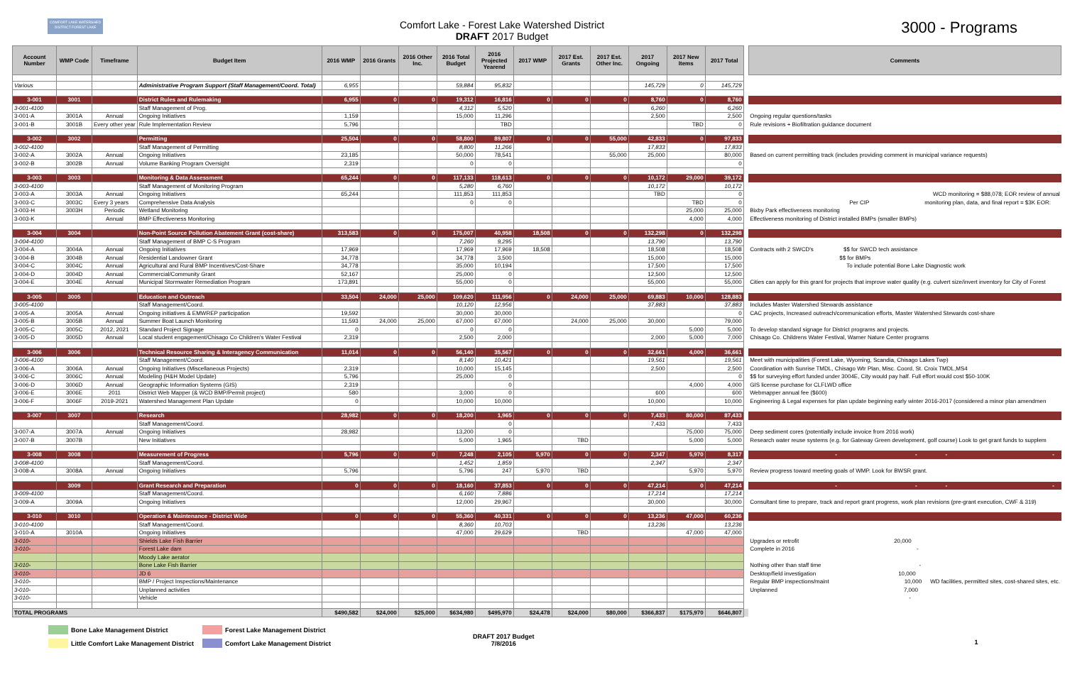COMFORT LAKE WATERSHED DISTRICT FOREST LAKE
Comfort Lake - Forest Lake Watershed District
DRAFT 2017 Budget
3000 - Programs
| Account Number | WMP Code | Timeframe | Budget Item | 2016 WMP | 2016 Grants | 2016 Other Inc. | 2016 Total Budget | 2016 Projected Yearend | 2017 WMP | 2017 Est. Grants | 2017 Est. Other Inc. | 2017 Ongoing | 2017 New Items | 2017 Total | | Comments |
| Various | | | Administrative Program Support (Staff Management/Coord. Total) | 6,955 | | | 59,884 | 95,832 | | | | 145,729 | 0 | 145,729 | | |
| 3-001 | 3001 | | District Rules and Rulemaking | 6,955 | 0 | 0 | 19,312 | 16,816 | 0 | 0 | 0 | 8,760 | 0 | 8,760 | | |
| 3-001-4100 | | | Staff Management of Prog. | | | | 4,312 | 5,520 | | | | 6,260 | | 6,260 | | |
| 3-001-A | 3001A | Annual | Ongoing Initiatives | 1,159 | | | 15,000 | 11,296 | | | | 2,500 | | 2,500 | | Ongoing regular questions/tasks |
| 3-001-B | 3001B | Every other year | Rule Implementation Review | 5,796 | | | | TBD | | | | | TBD | 0 | | Rule revisions + Biofiltration guidance document |
| 3-002 | 3002 | | Permitting | 25,504 | 0 | 0 | 58,800 | 89,807 | 0 | 0 | 55,000 | 42,833 | 0 | 97,833 | | |
| 3-002-4100 | | | Staff Management of Permitting | | | | 8,800 | 11,266 | | | | 17,833 | | 17,833 | | |
| 3-002-A | 3002A | Annual | Ongoing Initiatives | 23,185 | | | 50,000 | 78,541 | | | 55,000 | 25,000 | | 80,000 | | Based on current permitting track (includes providing comment in municipal variance requests) |
| 3-002-B | 3002B | Annual | Volume Banking Program Oversight | 2,319 | | | 0 | 0 | | | | | | 0 | | |
| 3-003 | 3003 | | Monitoring & Data Assessment | 65,244 | 0 | 0 | 117,133 | 118,613 | 0 | 0 | 0 | 10,172 | 29,000 | 39,172 | | |
| 3-003-4100 | | | Staff Management of Monitoring Program | | | | 5,280 | 6,760 | | | | 10,172 | | 10,172 | | |
| 3-003-A | 3003A | Annual | Ongoing Initiatives | 65,244 | | | 111,853 | 111,853 | | | | TBD | | 0 | | WCD monitoring = $88,078; EOR review of annual |
| 3-003-C | 3003C | Every 3 years | Comprehensive Data Analysis | | | | 0 | 0 | | | | | TBD | 0 | | Per CIP monitoring plan, data, and final report = $3K EOR: |
| 3-003-H | 3003H | Periodic | Wetland Monitoring | | | | | | | | | | 25,000 | 25,000 | | Bixby Park effectiveness monitoring |
| 3-003-K | | Annual | BMP Effectiveness Monitoring | | | | | | | | | | 4,000 | 4,000 | | Effectiveness monitoring of District installed BMPs (smaller BMPs) |
| 3-004 | 3004 | | Non-Point Source Pollution Abatement Grant (cost-share) | 313,583 | 0 | 0 | 175,007 | 40,958 | 18,508 | 0 | 0 | 132,298 | 0 | 132,298 | | |
| 3-004-4100 | | | Staff Management of BMP C-S Program | | | | 7,260 | 9,295 | | | | 13,790 | | 13,790 | | |
| 3-004-A | 3004A | Annual | Ongoing Initiatives | 17,969 | | | 17,969 | 17,969 | 18,508 | | | 18,508 | | 18,508 | | Contracts with 2 SWCD's $$ for SWCD tech assistance |
| 3-004-B | 3004B | Annual | Residential Landowner Grant | 34,778 | | | 34,778 | 3,500 | | | | 15,000 | | 15,000 | | $$ for BMPs |
| 3-004-C | 3004C | Annual | Agricultural and Rural BMP Incentives/Cost-Share | 34,778 | | | 35,000 | 10,194 | | | | 17,500 | | 17,500 | | To include potential Bone Lake Diagnostic work |
| 3-004-D | 3004D | Annual | Commercial/Community Grant | 52,167 | | | 25,000 | 0 | | | | 12,500 | | 12,500 | | |
| 3-004-E | 3004E | Annual | Municipal Stormwater Remediation Program | 173,891 | | | 55,000 | 0 | | | | 55,000 | | 55,000 | | Cities can apply for this grant for projects that improve water quality (e.g. culvert size/invert inventory for City of Forest |
| 3-005 | 3005 | | Education and Outreach | 33,504 | 24,000 | 25,000 | 109,620 | 111,956 | 0 | 24,000 | 25,000 | 69,883 | 10,000 | 128,883 | | |
| 3-005-4100 | | | Staff Management/Coord. | | | | 10,120 | 12,956 | | | | 37,883 | | 37,883 | | Includes Master Watershed Stewards assistance |
| 3-005-A | 3005A | Annual | Ongoing initiatives & EMWREP participation | 19,592 | | | 30,000 | 30,000 | | | | | | 0 | | CAC projects, Increased outreach/communication efforts, Master Watershed Stewards cost-share |
| 3-005-B | 3005B | Annual | Summer Boat Launch Monitoring | 11,593 | 24,000 | 25,000 | 67,000 | 67,000 | | 24,000 | 25,000 | 30,000 | | 79,000 | | |
| 3-005-C | 3005C | 2012, 2021 | Standard Project Signage | 0 | | | 0 | 0 | | | | | 5,000 | 5,000 | | To develop standard signage for District programs and projects. |
| 3-005-D | 3005D | Annual | Local student engagement/Chisago Co Children's Water Festival | 2,319 | | | 2,500 | 2,000 | | | | 2,000 | 5,000 | 7,000 | | Chisago Co. Childrens Water Festival, Warner Nature Center programs |
| 3-006 | 3006 | | Technical Resource Sharing & Interagency Communication | 11,014 | 0 | 0 | 56,140 | 35,567 | 0 | 0 | 0 | 32,661 | 4,000 | 36,661 | | |
| 3-006-4100 | | | Staff Management/Coord. | | | | 8,140 | 10,421 | | | | 19,561 | | 19,561 | | Meet with municipalities (Forest Lake, Wyoming, Scandia, Chisago Lakes Twp) |
| 3-006-A | 3006A | Annual | Ongoing Initiatives (Miscellaneous Projects) | 2,319 | | | 10,000 | 15,145 | | | | 2,500 | | 2,500 | | Coordination with Sunrise TMDL, Chisago Wtr Plan, Misc. Coord, St. Croix TMDL,MS4 |
| 3-006-C | 3006C | Annual | Modeling (H&H Model Update) | 5,796 | | | 25,000 | 0 | | | | | | 0 | | $$ for surveying effort funded under 3004E, City would pay half. Full effort would cost $50-100K |
| 3-006-D | 3006D | Annual | Geographic Information Systems (GIS) | 2,319 | | | | 0 | | | | | 4,000 | 4,000 | | GIS license purchase for CLFLWD office |
| 3-006-E | 3006E | 2011 | District Web Mapper (& WCD BMP/Permit project) | 580 | | | 3,000 | 0 | | | | 600 | | 600 | | Webmapper annual fee ($600) |
| 3-006-F | 3006F | 2019-2021 | Watershed Management Plan Update | 0 | | | 10,000 | 10,000 | | | | 10,000 | | 10,000 | | Engineering & Legal expenses for plan update beginning early winter 2016-2017 (considered a minor plan amendmen |
| 3-007 | 3007 | | Research | 28,982 | 0 | 0 | 18,200 | 1,965 | 0 | 0 | 0 | 7,433 | 80,000 | 87,433 | | |
| | | | Staff Management/Coord. | | | | | 0 | | | | 7,433 | | 7,433 | | |
| 3-007-A | 3007A | Annual | Ongoing Initiatives | 28,982 | | | 13,200 | 0 | | | | | 75,000 | 75,000 | | Deep sediment cores (potentially include invoice from 2016 work) |
| 3-007-B | 3007B | | New Initiatives | | | | 5,000 | 1,965 | | TBD | | | 5,000 | 5,000 | | Research water reuse systems (e.g. for Gateway Green development, golf course) Look to get grant funds to supplem |
| 3-008 | 3008 | | Measurement of Progress | 5,796 | 0 | 0 | 7,248 | 2,105 | 5,970 | 0 | 0 | 2,347 | 5,970 | 8,317 | | - - - - |
| 3-008-4100 | | | Staff Management/Coord. | | | | 1,452 | 1,859 | | | | 2,347 | | 2,347 | | |
| 3-008-A | 3008A | Annual | Ongoing Initiatives | 5,796 | | | 5,796 | 247 | 5,970 | TBD | | | 5,970 | 5,970 | | Review progress toward meeting goals of WMP. Look for BWSR grant. |
| | 3009 | | Grant Research and Preparation | 0 | 0 | 0 | 18,160 | 37,853 | 0 | 0 | 0 | 47,214 | 0 | 47,214 | | - - - - |
| 3-009-4100 | | | Staff Management/Coord. | | | | 6,160 | 7,886 | | | | 17,214 | | 17,214 | | |
| 3-009-A | 3009A | | Ongoing Initiatives | | | | 12,000 | 29,967 | | | | 30,000 | | 30,000 | | Consultant time to prepare, track and report grant progress, work plan revisions (pre-grant execution, CWF & 319) |
| 3-010 | 3010 | | Operation & Maintenance - District Wide | 0 | 0 | 0 | 55,360 | 40,331 | 0 | 0 | 0 | 13,236 | 47,000 | 60,236 | | |
| 3-010-4100 | | | Staff Management/Coord. | | | | 8,360 | 10,703 | | | | 13,236 | | 13,236 | | |
| 3-010-A | 3010A | | Ongoing Initiatives | | | | 47,000 | 29,629 | | TBD | | | 47,000 | 47,000 | | |
| 3-010- | | | Shields Lake Fish Barrier | | | | | | | | | | | | | Upgrades or retrofit 20,000 |
| 3-010- | | | Forest Lake dam | | | | | | | | | | | | | Complete in 2016 - |
| | | | Moody Lake aerator | | | | | | | | | | | | | |
| 3-010- | | | Bone Lake Fish Barrier | | | | | | | | | | | | | Nothing other than staff time - |
| 3-010- | | | JD 6 | | | | | | | | | | | | | Desktop/field investigation 10,000 |
| 3-010- | | | BMP / Project Inspections/Maintenance | | | | | | | | | | | | | Regular BMP inspections/maint 10,000 WD facilities, permitted sites, cost-shared sites, etc. |
| 3-010- | | | Unplanned activities | | | | | | | | | | | | | Unplanned 7,000 |
| 3-010- | | | Vehicle | | | | | | | | | | | | | - |
| TOTAL PROGRAMS | | | | $490,582 | $24,000 | $25,000 | $634,980 | $495,970 | $24,478 | $24,000 | $80,000 | $366,837 | $175,970 | $646,807 | | |
Bone Lake Management District
Little Comfort Lake Management District
Forest Lake Management District
Comfort Lake Management District
DRAFT 2017 Budget
7/8/2016
1